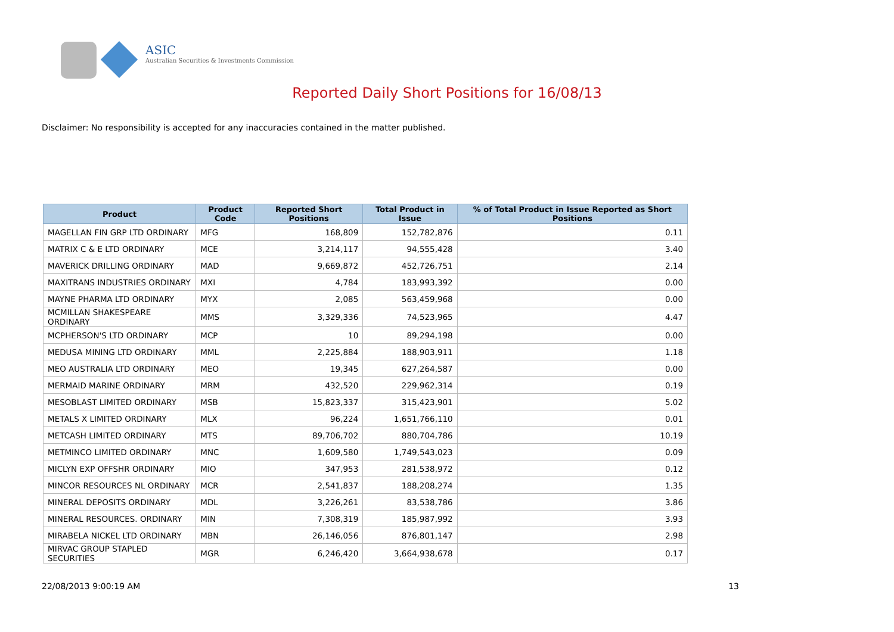ASIC
Australian Securities & Investments Commission
Reported Daily Short Positions for 16/08/13
Disclaimer: No responsibility is accepted for any inaccuracies contained in the matter published.
| Product | Product Code | Reported Short Positions | Total Product in Issue | % of Total Product in Issue Reported as Short Positions |
| --- | --- | --- | --- | --- |
| MAGELLAN FIN GRP LTD ORDINARY | MFG | 168,809 | 152,782,876 | 0.11 |
| MATRIX C & E LTD ORDINARY | MCE | 3,214,117 | 94,555,428 | 3.40 |
| MAVERICK DRILLING ORDINARY | MAD | 9,669,872 | 452,726,751 | 2.14 |
| MAXITRANS INDUSTRIES ORDINARY | MXI | 4,784 | 183,993,392 | 0.00 |
| MAYNE PHARMA LTD ORDINARY | MYX | 2,085 | 563,459,968 | 0.00 |
| MCMILLAN SHAKESPEARE ORDINARY | MMS | 3,329,336 | 74,523,965 | 4.47 |
| MCPHERSON'S LTD ORDINARY | MCP | 10 | 89,294,198 | 0.00 |
| MEDUSA MINING LTD ORDINARY | MML | 2,225,884 | 188,903,911 | 1.18 |
| MEO AUSTRALIA LTD ORDINARY | MEO | 19,345 | 627,264,587 | 0.00 |
| MERMAID MARINE ORDINARY | MRM | 432,520 | 229,962,314 | 0.19 |
| MESOBLAST LIMITED ORDINARY | MSB | 15,823,337 | 315,423,901 | 5.02 |
| METALS X LIMITED ORDINARY | MLX | 96,224 | 1,651,766,110 | 0.01 |
| METCASH LIMITED ORDINARY | MTS | 89,706,702 | 880,704,786 | 10.19 |
| METMINCO LIMITED ORDINARY | MNC | 1,609,580 | 1,749,543,023 | 0.09 |
| MICLYN EXP OFFSHR ORDINARY | MIO | 347,953 | 281,538,972 | 0.12 |
| MINCOR RESOURCES NL ORDINARY | MCR | 2,541,837 | 188,208,274 | 1.35 |
| MINERAL DEPOSITS ORDINARY | MDL | 3,226,261 | 83,538,786 | 3.86 |
| MINERAL RESOURCES. ORDINARY | MIN | 7,308,319 | 185,987,992 | 3.93 |
| MIRABELA NICKEL LTD ORDINARY | MBN | 26,146,056 | 876,801,147 | 2.98 |
| MIRVAC GROUP STAPLED SECURITIES | MGR | 6,246,420 | 3,664,938,678 | 0.17 |
22/08/2013 9:00:19 AM 13